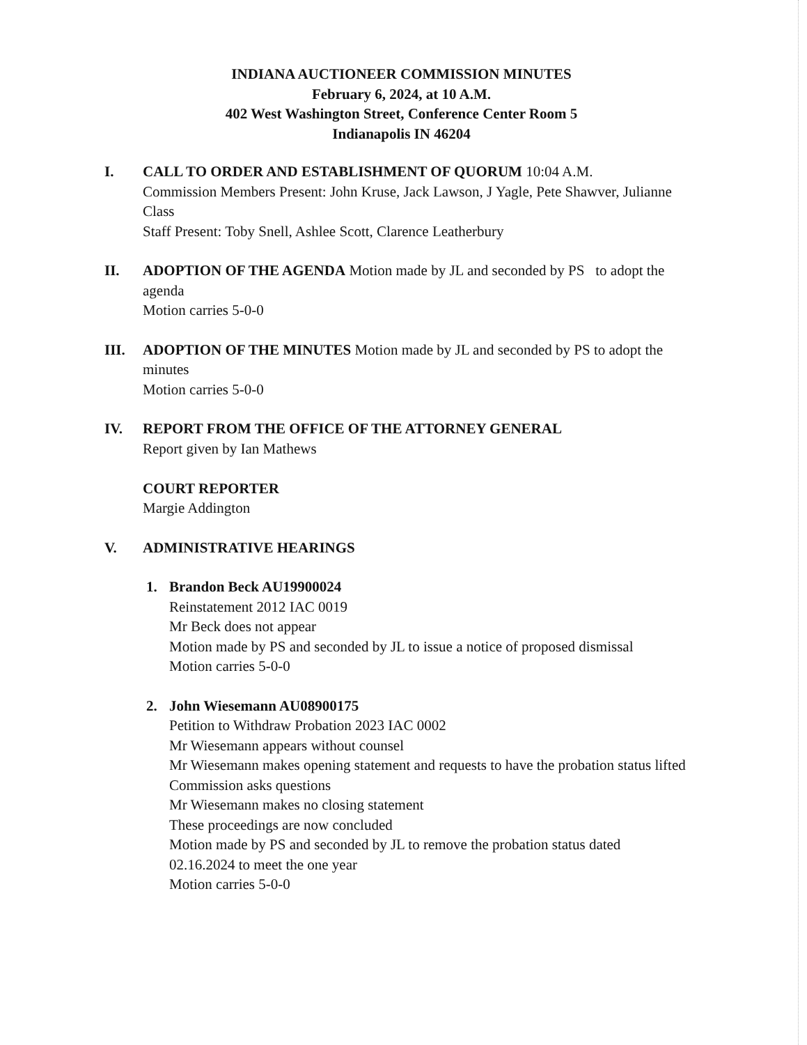INDIANA AUCTIONEER COMMISSION MINUTES
February 6, 2024, at 10 A.M.
402 West Washington Street, Conference Center Room 5
Indianapolis IN 46204
I. CALL TO ORDER AND ESTABLISHMENT OF QUORUM 10:04 A.M.
Commission Members Present: John Kruse, Jack Lawson, J Yagle, Pete Shawver, Julianne Class
Staff Present: Toby Snell, Ashlee Scott, Clarence Leatherbury
II. ADOPTION OF THE AGENDA Motion made by JL and seconded by PS to adopt the agenda
Motion carries 5-0-0
III. ADOPTION OF THE MINUTES Motion made by JL and seconded by PS to adopt the minutes
Motion carries 5-0-0
IV. REPORT FROM THE OFFICE OF THE ATTORNEY GENERAL
Report given by Ian Mathews
COURT REPORTER
Margie Addington
V. ADMINISTRATIVE HEARINGS
1. Brandon Beck AU19900024
Reinstatement 2012 IAC 0019
Mr Beck does not appear
Motion made by PS and seconded by JL to issue a notice of proposed dismissal
Motion carries 5-0-0
2. John Wiesemann AU08900175
Petition to Withdraw Probation 2023 IAC 0002
Mr Wiesemann appears without counsel
Mr Wiesemann makes opening statement and requests to have the probation status lifted
Commission asks questions
Mr Wiesemann makes no closing statement
These proceedings are now concluded
Motion made by PS and seconded by JL to remove the probation status dated 02.16.2024 to meet the one year
Motion carries 5-0-0